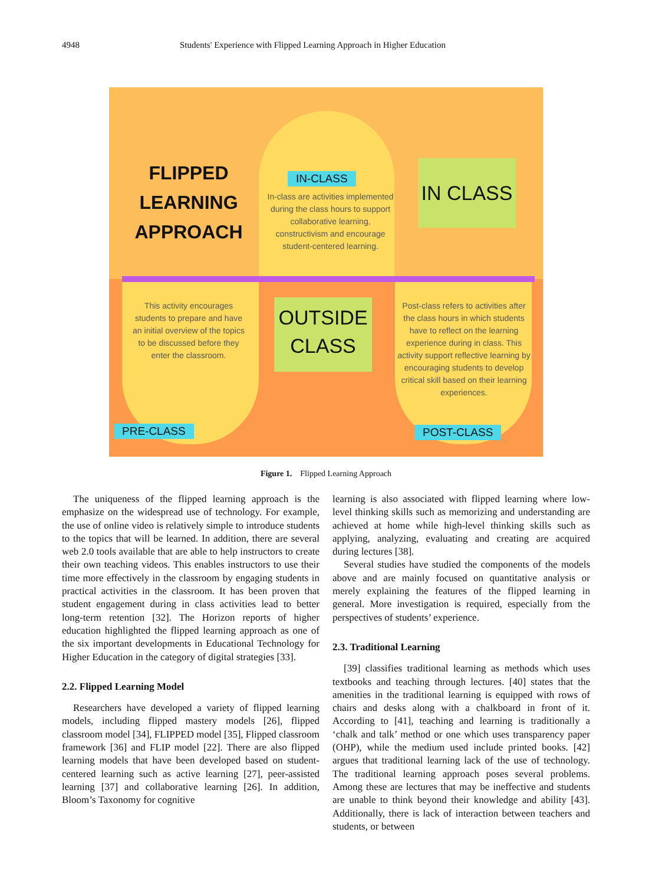4948 Students' Experience with Flipped Learning Approach in Higher Education
FLIPPED LEARNING APPROACH
IN-CLASS
In-class are activities implemented during the class hours to support collaborative learning, constructivism and encourage student-centered learning.
IN CLASS
This activity encourages students to prepare and have an initial overview of the topics to be discussed before they enter the classroom.
OUTSIDE CLASS
Post-class refers to activities after the class hours in which students have to reflect on the learning experience during in class. This activity support reflective learning by encouraging students to develop critical skill based on their learning experiences.
PRE-CLASS POST-CLASS
Figure 1. Flipped Learning Approach
The uniqueness of the flipped learning approach is the emphasize on the widespread use of technology. For example, the use of online video is relatively simple to introduce students to the topics that will be learned. In addition, there are several web 2.0 tools available that are able to help instructors to create their own teaching videos. This enables instructors to use their time more effectively in the classroom by engaging students in practical activities in the classroom. It has been proven that student engagement during in class activities lead to better long-term retention [32]. The Horizon reports of higher education highlighted the flipped learning approach as one of the six important developments in Educational Technology for Higher Education in the category of digital strategies [33].
2.2. Flipped Learning Model
Researchers have developed a variety of flipped learning models, including flipped mastery models [26], flipped classroom model [34], FLIPPED model [35], Flipped classroom framework [36] and FLIP model [22]. There are also flipped learning models that have been developed based on student-centered learning such as active learning [27], peer-assisted learning [37] and collaborative learning [26]. In addition, Bloom’s Taxonomy for cognitive
learning is also associated with flipped learning where low-level thinking skills such as memorizing and understanding are achieved at home while high-level thinking skills such as applying, analyzing, evaluating and creating are acquired during lectures [38].
Several studies have studied the components of the models above and are mainly focused on quantitative analysis or merely explaining the features of the flipped learning in general. More investigation is required, especially from the perspectives of students’ experience.
2.3. Traditional Learning
[39] classifies traditional learning as methods which uses textbooks and teaching through lectures. [40] states that the amenities in the traditional learning is equipped with rows of chairs and desks along with a chalkboard in front of it. According to [41], teaching and learning is traditionally a ‘chalk and talk’ method or one which uses transparency paper (OHP), while the medium used include printed books. [42] argues that traditional learning lack of the use of technology. The traditional learning approach poses several problems. Among these are lectures that may be ineffective and students are unable to think beyond their knowledge and ability [43]. Additionally, there is lack of interaction between teachers and students, or between